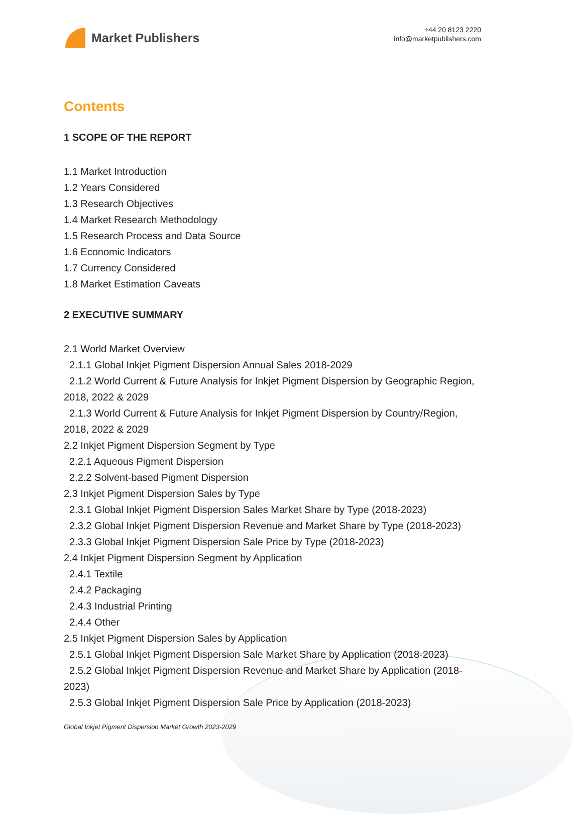Market Publishers
+44 20 8123 2220
info@marketpublishers.com
Contents
1 SCOPE OF THE REPORT
1.1 Market Introduction
1.2 Years Considered
1.3 Research Objectives
1.4 Market Research Methodology
1.5 Research Process and Data Source
1.6 Economic Indicators
1.7 Currency Considered
1.8 Market Estimation Caveats
2 EXECUTIVE SUMMARY
2.1 World Market Overview
2.1.1 Global Inkjet Pigment Dispersion Annual Sales 2018-2029
2.1.2 World Current & Future Analysis for Inkjet Pigment Dispersion by Geographic Region, 2018, 2022 & 2029
2.1.3 World Current & Future Analysis for Inkjet Pigment Dispersion by Country/Region, 2018, 2022 & 2029
2.2 Inkjet Pigment Dispersion Segment by Type
2.2.1 Aqueous Pigment Dispersion
2.2.2 Solvent-based Pigment Dispersion
2.3 Inkjet Pigment Dispersion Sales by Type
2.3.1 Global Inkjet Pigment Dispersion Sales Market Share by Type (2018-2023)
2.3.2 Global Inkjet Pigment Dispersion Revenue and Market Share by Type (2018-2023)
2.3.3 Global Inkjet Pigment Dispersion Sale Price by Type (2018-2023)
2.4 Inkjet Pigment Dispersion Segment by Application
2.4.1 Textile
2.4.2 Packaging
2.4.3 Industrial Printing
2.4.4 Other
2.5 Inkjet Pigment Dispersion Sales by Application
2.5.1 Global Inkjet Pigment Dispersion Sale Market Share by Application (2018-2023)
2.5.2 Global Inkjet Pigment Dispersion Revenue and Market Share by Application (2018-2023)
2.5.3 Global Inkjet Pigment Dispersion Sale Price by Application (2018-2023)
Global Inkjet Pigment Dispersion Market Growth 2023-2029